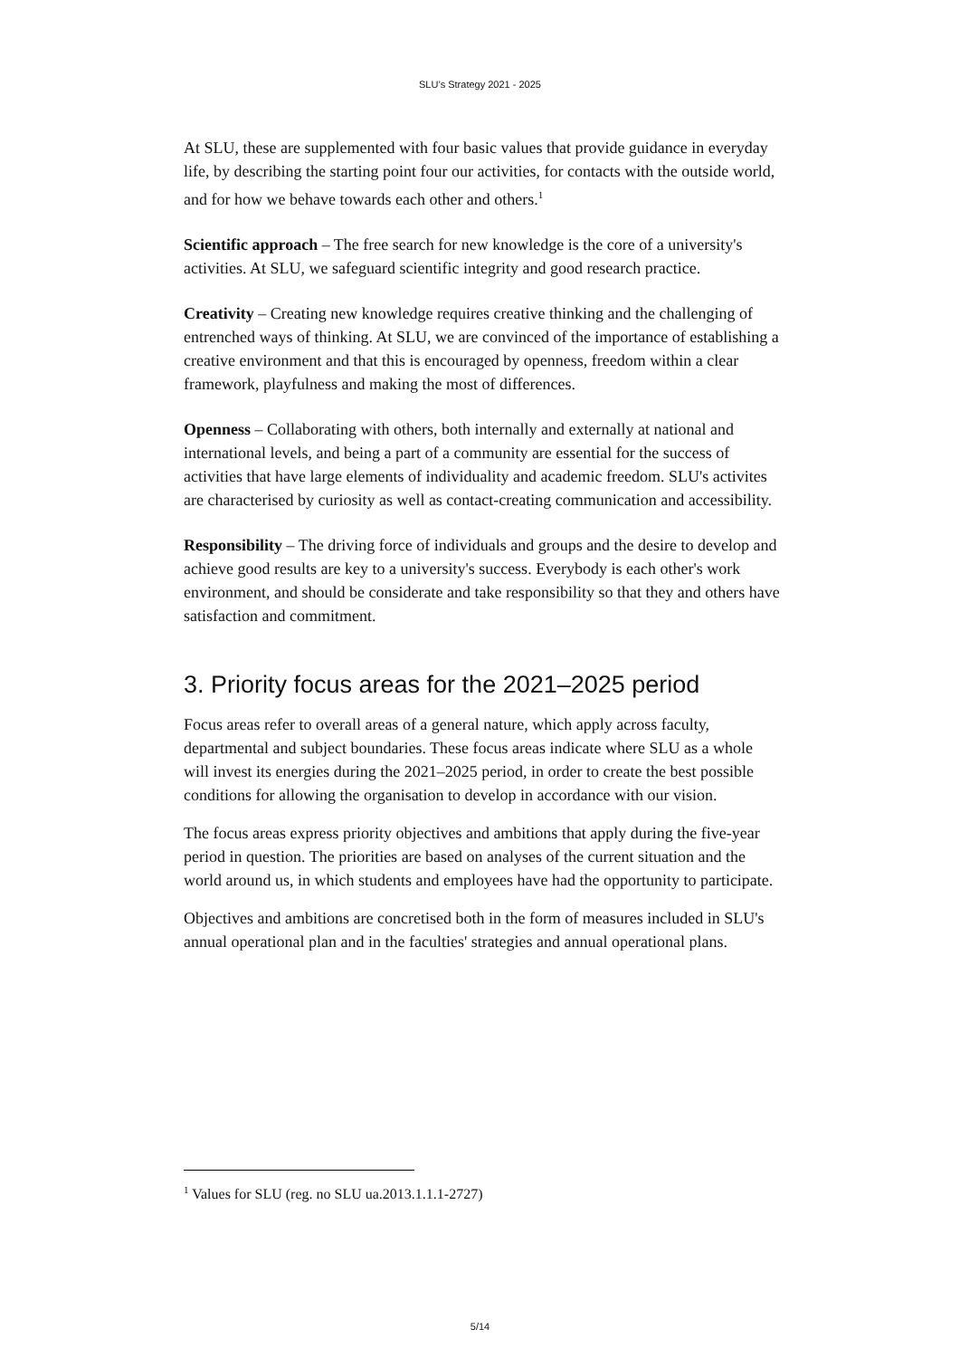SLU’s Strategy 2021 - 2025
At SLU, these are supplemented with four basic values that provide guidance in everyday life, by describing the starting point four our activities, for contacts with the outside world, and for how we behave towards each other and others.<sup>1</sup>
Scientific approach – The free search for new knowledge is the core of a university's activities. At SLU, we safeguard scientific integrity and good research practice.
Creativity – Creating new knowledge requires creative thinking and the challenging of entrenched ways of thinking. At SLU, we are convinced of the importance of establishing a creative environment and that this is encouraged by openness, freedom within a clear framework, playfulness and making the most of differences.
Openness – Collaborating with others, both internally and externally at national and international levels, and being a part of a community are essential for the success of activities that have large elements of individuality and academic freedom. SLU's activites are characterised by curiosity as well as contact-creating communication and accessibility.
Responsibility – The driving force of individuals and groups and the desire to develop and achieve good results are key to a university's success. Everybody is each other's work environment, and should be considerate and take responsibility so that they and others have satisfaction and commitment.
3. Priority focus areas for the 2021–2025 period
Focus areas refer to overall areas of a general nature, which apply across faculty, departmental and subject boundaries. These focus areas indicate where SLU as a whole will invest its energies during the 2021–2025 period, in order to create the best possible conditions for allowing the organisation to develop in accordance with our vision.
The focus areas express priority objectives and ambitions that apply during the five-year period in question. The priorities are based on analyses of the current situation and the world around us, in which students and employees have had the opportunity to participate.
Objectives and ambitions are concretised both in the form of measures included in SLU's annual operational plan and in the faculties' strategies and annual operational plans.
<sup>1</sup> Values for SLU (reg. no SLU ua.2013.1.1.1-2727)
5/14